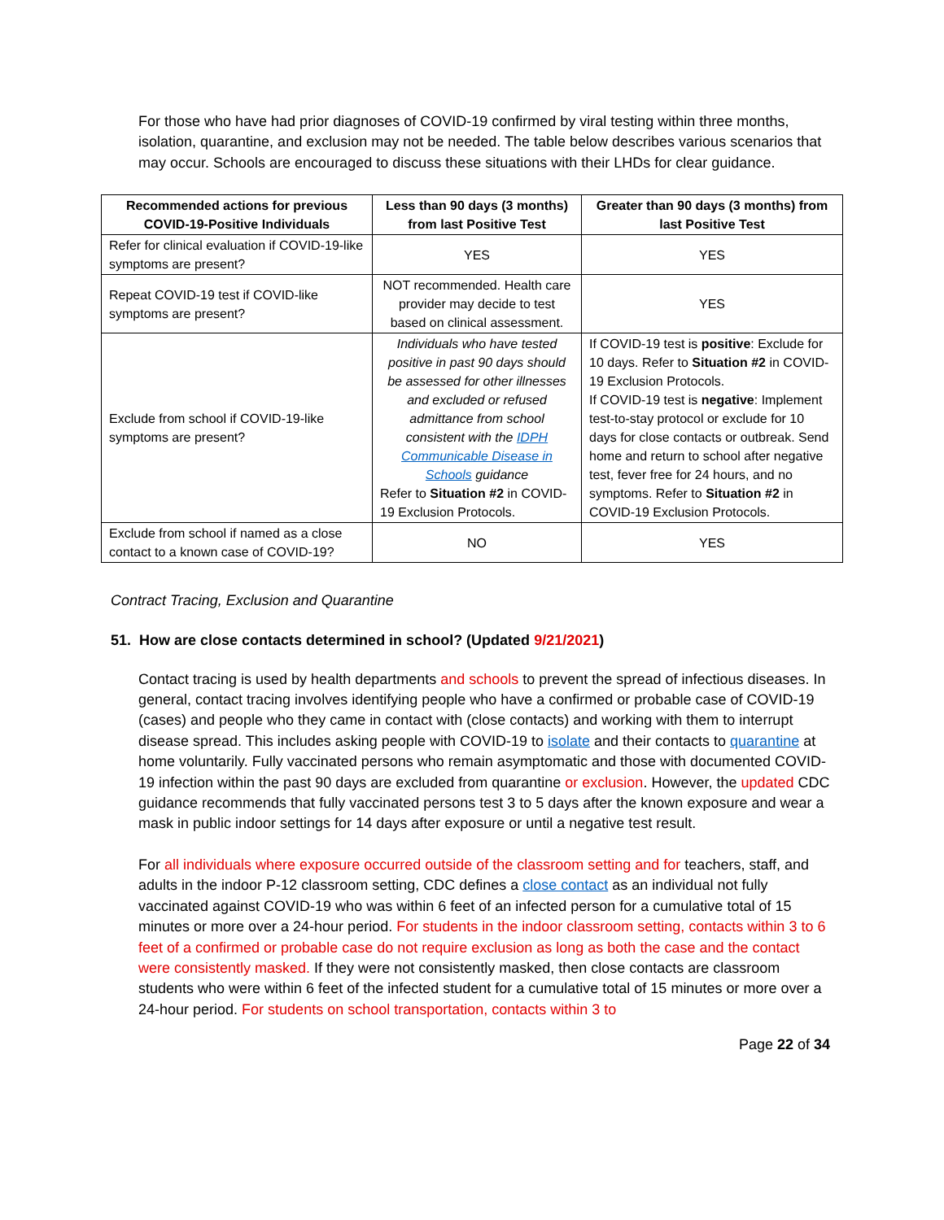For those who have had prior diagnoses of COVID-19 confirmed by viral testing within three months, isolation, quarantine, and exclusion may not be needed. The table below describes various scenarios that may occur. Schools are encouraged to discuss these situations with their LHDs for clear guidance.
| Recommended actions for previous COVID-19-Positive Individuals | Less than 90 days (3 months) from last Positive Test | Greater than 90 days (3 months) from last Positive Test |
| --- | --- | --- |
| Refer for clinical evaluation if COVID-19-like symptoms are present? | YES | YES |
| Repeat COVID-19 test if COVID-like symptoms are present? | NOT recommended. Health care provider may decide to test based on clinical assessment. | YES |
| Exclude from school if COVID-19-like symptoms are present? | Individuals who have tested positive in past 90 days should be assessed for other illnesses and excluded or refused admittance from school consistent with the IDPH Communicable Disease in Schools guidance Refer to Situation #2 in COVID-19 Exclusion Protocols. | If COVID-19 test is positive : Exclude for 10 days. Refer to Situation #2 in COVID-19 Exclusion Protocols. If COVID-19 test is negative : Implement test-to-stay protocol or exclude for 10 days for close contacts or outbreak. Send home and return to school after negative test, fever free for 24 hours, and no symptoms. Refer to Situation #2 in COVID-19 Exclusion Protocols. |
| Exclude from school if named as a close contact to a known case of COVID-19? | NO | YES |
Contract Tracing, Exclusion and Quarantine
51. How are close contacts determined in school? (Updated 9/21/2021)
Contact tracing is used by health departments and schools to prevent the spread of infectious diseases. In general, contact tracing involves identifying people who have a confirmed or probable case of COVID-19 (cases) and people who they came in contact with (close contacts) and working with them to interrupt disease spread. This includes asking people with COVID-19 to isolate and their contacts to quarantine at home voluntarily. Fully vaccinated persons who remain asymptomatic and those with documented COVID-19 infection within the past 90 days are excluded from quarantine or exclusion. However, the updated CDC guidance recommends that fully vaccinated persons test 3 to 5 days after the known exposure and wear a mask in public indoor settings for 14 days after exposure or until a negative test result.
For all individuals where exposure occurred outside of the classroom setting and for teachers, staff, and adults in the indoor P-12 classroom setting, CDC defines a close contact as an individual not fully vaccinated against COVID-19 who was within 6 feet of an infected person for a cumulative total of 15 minutes or more over a 24-hour period. For students in the indoor classroom setting, contacts within 3 to 6 feet of a confirmed or probable case do not require exclusion as long as both the case and the contact were consistently masked. If they were not consistently masked, then close contacts are classroom students who were within 6 feet of the infected student for a cumulative total of 15 minutes or more over a 24-hour period. For students on school transportation, contacts within 3 to
Page 22 of 34